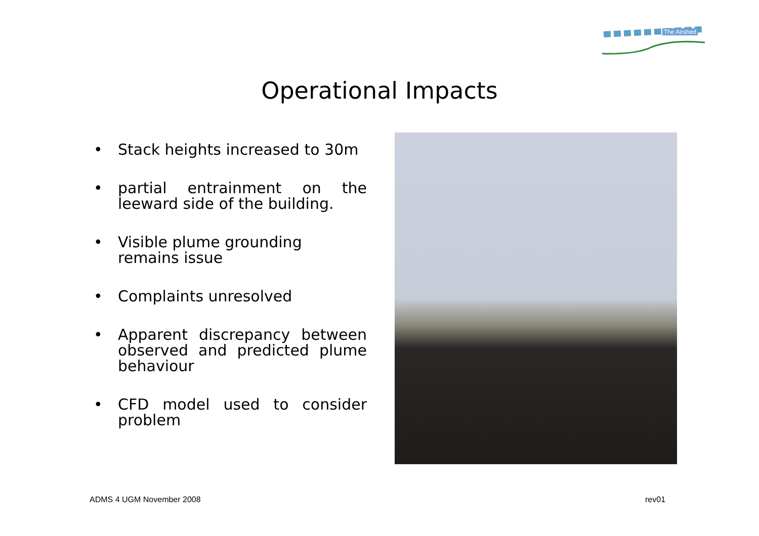The Airshed
Operational Impacts
• Stack heights increased to 30m
• partial entrainment on the leeward side of the building.
• Visible plume grounding remains issue
• Complaints unresolved
• Apparent discrepancy between observed and predicted plume behaviour
• CFD model used to consider problem
ADMS 4 UGM November 2008 rev01